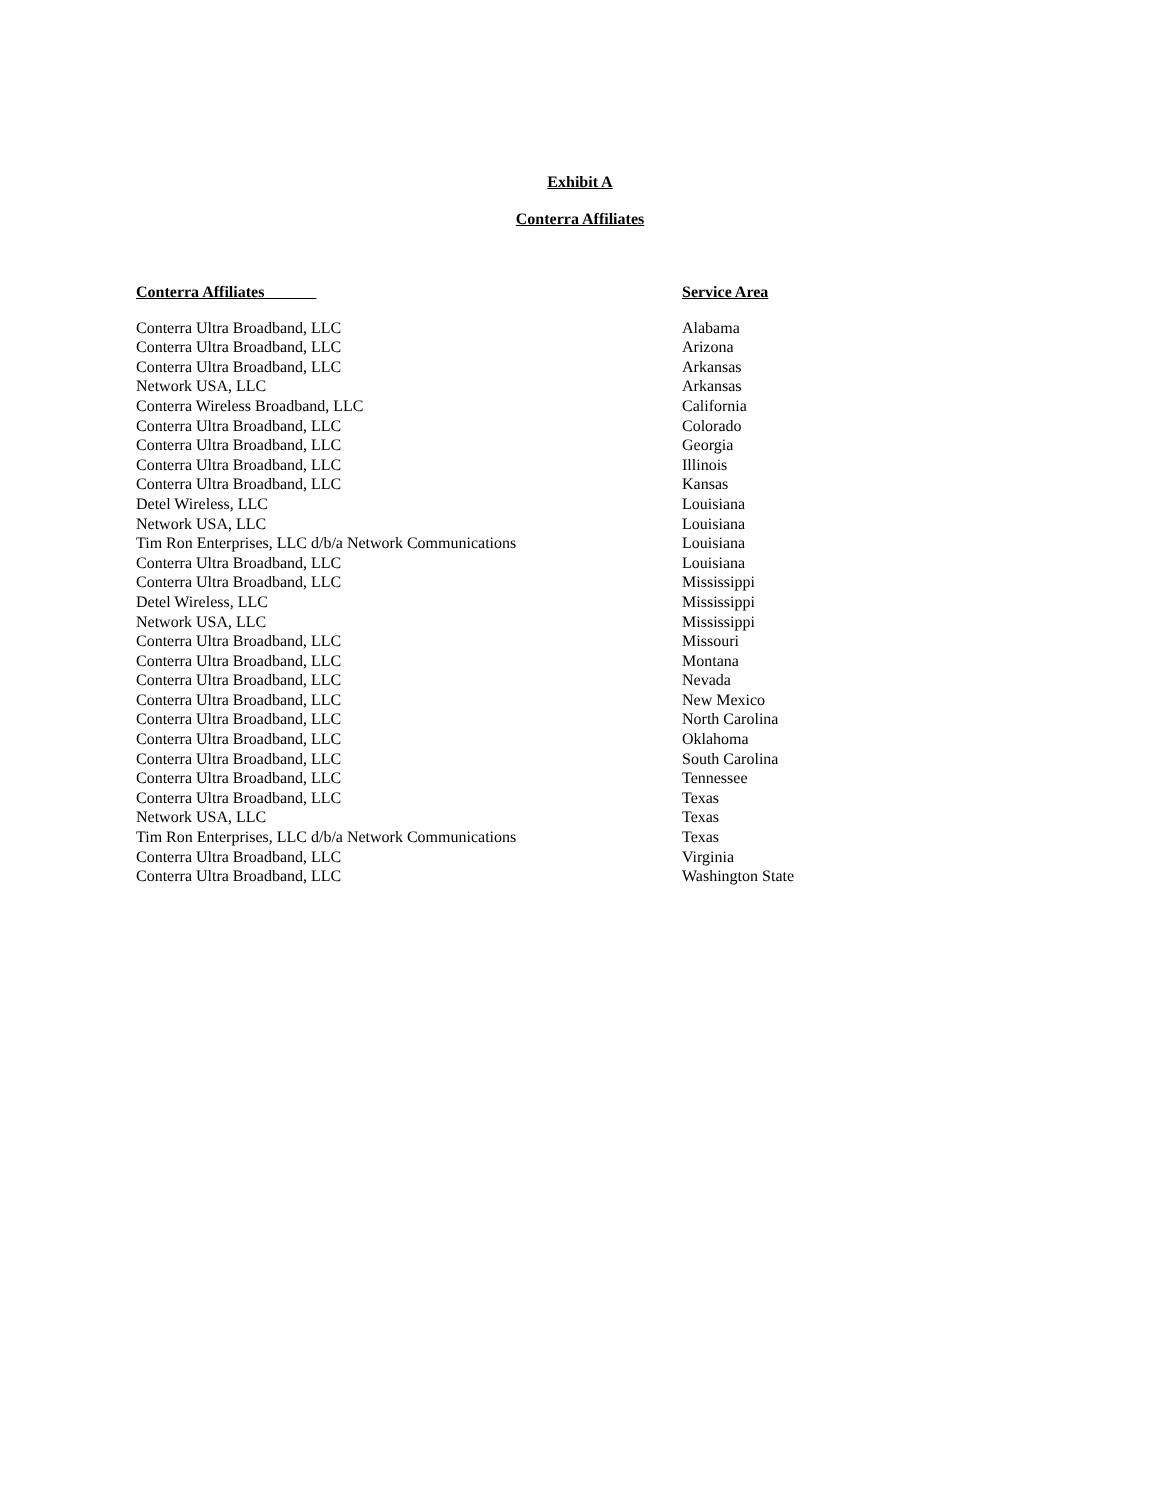Exhibit A
Conterra Affiliates
| Conterra Affiliates | Service Area |
| --- | --- |
| Conterra Ultra Broadband, LLC | Alabama |
| Conterra Ultra Broadband, LLC | Arizona |
| Conterra Ultra Broadband, LLC | Arkansas |
| Network USA, LLC | Arkansas |
| Conterra Wireless Broadband, LLC | California |
| Conterra Ultra Broadband, LLC | Colorado |
| Conterra Ultra Broadband, LLC | Georgia |
| Conterra Ultra Broadband, LLC | Illinois |
| Conterra Ultra Broadband, LLC | Kansas |
| Detel Wireless, LLC | Louisiana |
| Network USA, LLC | Louisiana |
| Tim Ron Enterprises, LLC d/b/a Network Communications | Louisiana |
| Conterra Ultra Broadband, LLC | Louisiana |
| Conterra Ultra Broadband, LLC | Mississippi |
| Detel Wireless, LLC | Mississippi |
| Network USA, LLC | Mississippi |
| Conterra Ultra Broadband, LLC | Missouri |
| Conterra Ultra Broadband, LLC | Montana |
| Conterra Ultra Broadband, LLC | Nevada |
| Conterra Ultra Broadband, LLC | New Mexico |
| Conterra Ultra Broadband, LLC | North Carolina |
| Conterra Ultra Broadband, LLC | Oklahoma |
| Conterra Ultra Broadband, LLC | South Carolina |
| Conterra Ultra Broadband, LLC | Tennessee |
| Conterra Ultra Broadband, LLC | Texas |
| Network USA, LLC | Texas |
| Tim Ron Enterprises, LLC d/b/a Network Communications | Texas |
| Conterra Ultra Broadband, LLC | Virginia |
| Conterra Ultra Broadband, LLC | Washington State |